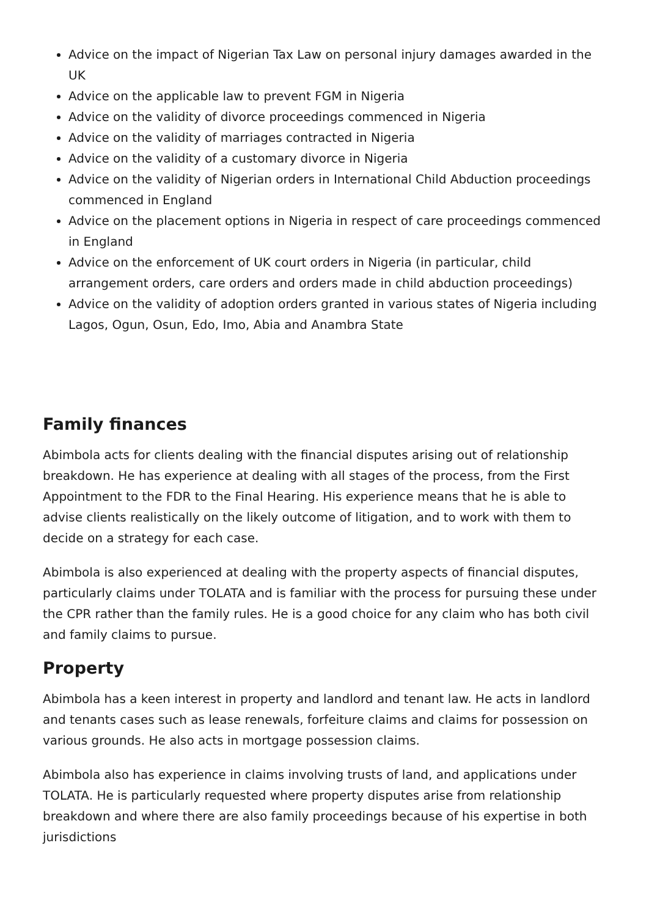Advice on the impact of Nigerian Tax Law on personal injury damages awarded in the UK
Advice on the applicable law to prevent FGM in Nigeria
Advice on the validity of divorce proceedings commenced in Nigeria
Advice on the validity of marriages contracted in Nigeria
Advice on the validity of a customary divorce in Nigeria
Advice on the validity of Nigerian orders in International Child Abduction proceedings commenced in England
Advice on the placement options in Nigeria in respect of care proceedings commenced in England
Advice on the enforcement of UK court orders in Nigeria (in particular, child arrangement orders, care orders and orders made in child abduction proceedings)
Advice on the validity of adoption orders granted in various states of Nigeria including Lagos, Ogun, Osun, Edo, Imo, Abia and Anambra State
Family finances
Abimbola acts for clients dealing with the financial disputes arising out of relationship breakdown. He has experience at dealing with all stages of the process, from the First Appointment to the FDR to the Final Hearing. His experience means that he is able to advise clients realistically on the likely outcome of litigation, and to work with them to decide on a strategy for each case.
Abimbola is also experienced at dealing with the property aspects of financial disputes, particularly claims under TOLATA and is familiar with the process for pursuing these under the CPR rather than the family rules. He is a good choice for any claim who has both civil and family claims to pursue.
Property
Abimbola has a keen interest in property and landlord and tenant law. He acts in landlord and tenants cases such as lease renewals, forfeiture claims and claims for possession on various grounds. He also acts in mortgage possession claims.
Abimbola also has experience in claims involving trusts of land, and applications under TOLATA. He is particularly requested where property disputes arise from relationship breakdown and where there are also family proceedings because of his expertise in both jurisdictions